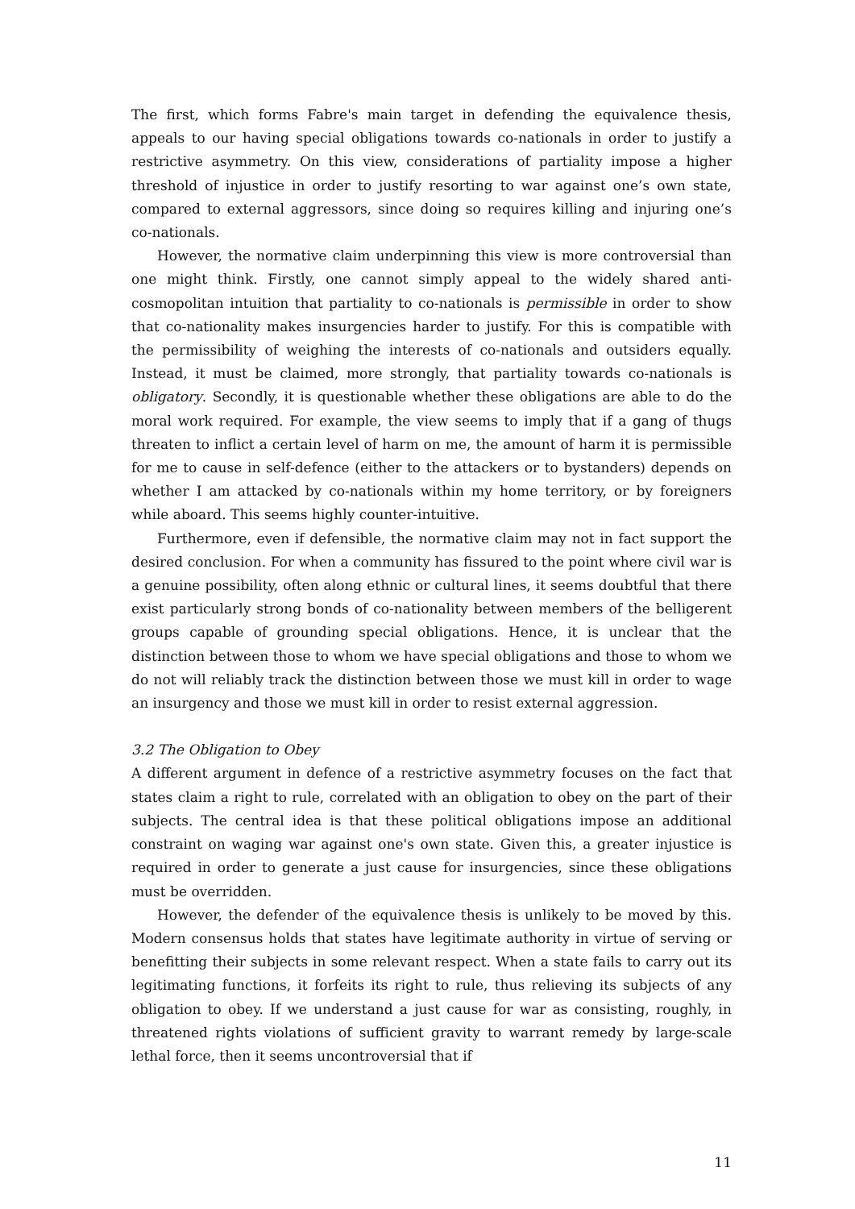The first, which forms Fabre's main target in defending the equivalence thesis, appeals to our having special obligations towards co-nationals in order to justify a restrictive asymmetry. On this view, considerations of partiality impose a higher threshold of injustice in order to justify resorting to war against one’s own state, compared to external aggressors, since doing so requires killing and injuring one’s co-nationals.
However, the normative claim underpinning this view is more controversial than one might think. Firstly, one cannot simply appeal to the widely shared anti-cosmopolitan intuition that partiality to co-nationals is permissible in order to show that co-nationality makes insurgencies harder to justify. For this is compatible with the permissibility of weighing the interests of co-nationals and outsiders equally. Instead, it must be claimed, more strongly, that partiality towards co-nationals is obligatory. Secondly, it is questionable whether these obligations are able to do the moral work required. For example, the view seems to imply that if a gang of thugs threaten to inflict a certain level of harm on me, the amount of harm it is permissible for me to cause in self-defence (either to the attackers or to bystanders) depends on whether I am attacked by co-nationals within my home territory, or by foreigners while aboard. This seems highly counter-intuitive.
Furthermore, even if defensible, the normative claim may not in fact support the desired conclusion. For when a community has fissured to the point where civil war is a genuine possibility, often along ethnic or cultural lines, it seems doubtful that there exist particularly strong bonds of co-nationality between members of the belligerent groups capable of grounding special obligations. Hence, it is unclear that the distinction between those to whom we have special obligations and those to whom we do not will reliably track the distinction between those we must kill in order to wage an insurgency and those we must kill in order to resist external aggression.
3.2 The Obligation to Obey
A different argument in defence of a restrictive asymmetry focuses on the fact that states claim a right to rule, correlated with an obligation to obey on the part of their subjects. The central idea is that these political obligations impose an additional constraint on waging war against one's own state. Given this, a greater injustice is required in order to generate a just cause for insurgencies, since these obligations must be overridden.
However, the defender of the equivalence thesis is unlikely to be moved by this. Modern consensus holds that states have legitimate authority in virtue of serving or benefitting their subjects in some relevant respect. When a state fails to carry out its legitimating functions, it forfeits its right to rule, thus relieving its subjects of any obligation to obey. If we understand a just cause for war as consisting, roughly, in threatened rights violations of sufficient gravity to warrant remedy by large-scale lethal force, then it seems uncontroversial that if
11